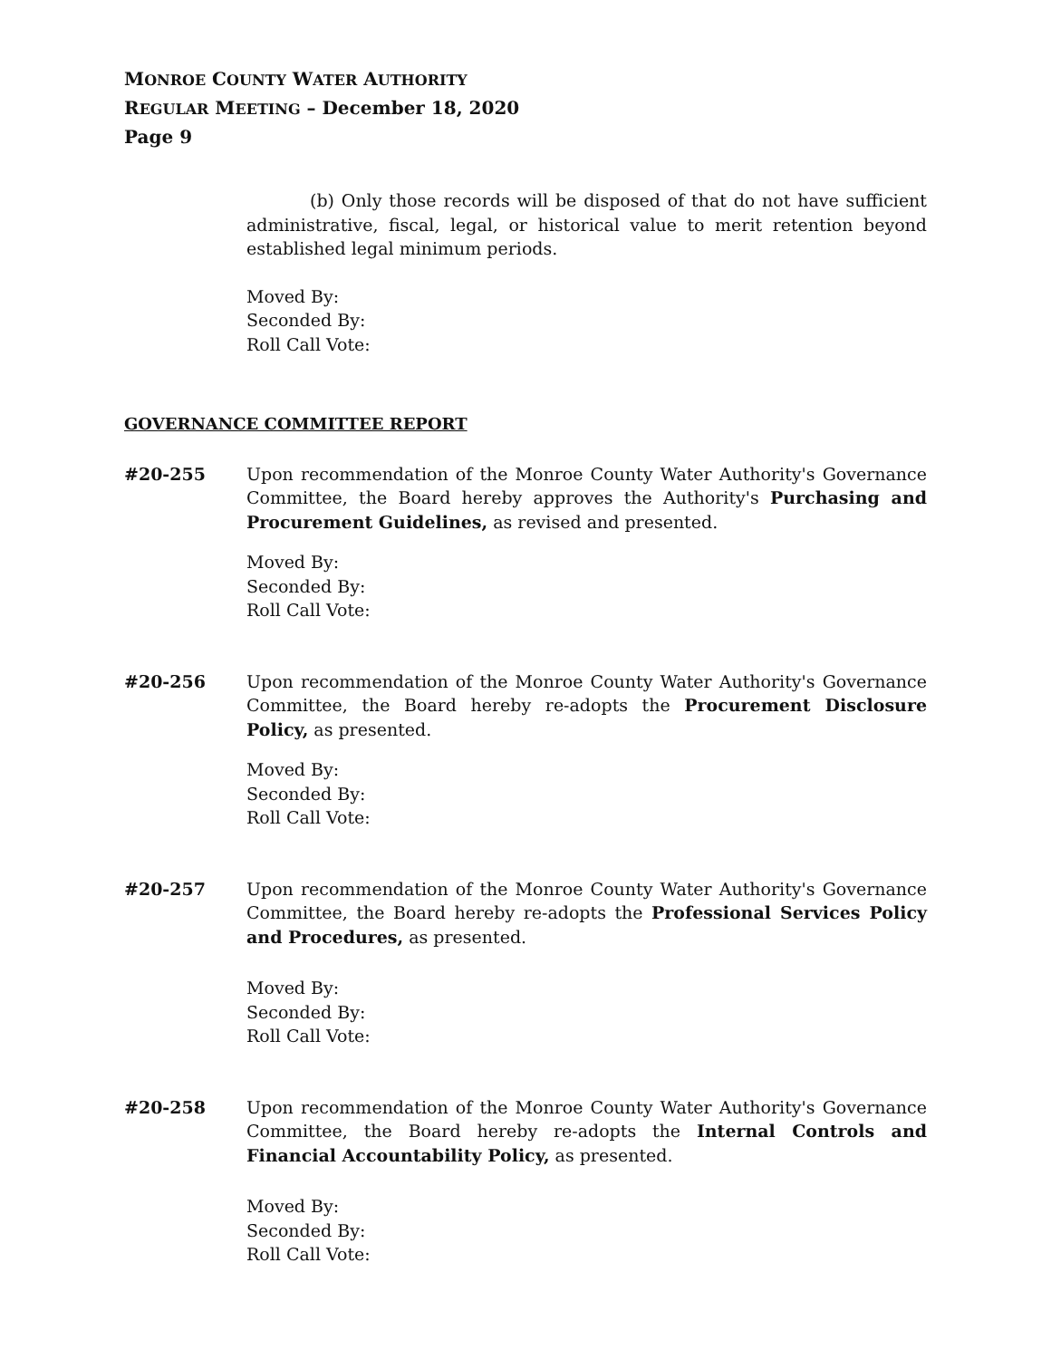MONROE COUNTY WATER AUTHORITY
REGULAR MEETING – December 18, 2020
Page 9
(b) Only those records will be disposed of that do not have sufficient administrative, fiscal, legal, or historical value to merit retention beyond established legal minimum periods.
Moved By:
Seconded By:
Roll Call Vote:
GOVERNANCE COMMITTEE REPORT
#20-255 Upon recommendation of the Monroe County Water Authority's Governance Committee, the Board hereby approves the Authority's Purchasing and Procurement Guidelines, as revised and presented.
Moved By:
Seconded By:
Roll Call Vote:
#20-256 Upon recommendation of the Monroe County Water Authority's Governance Committee, the Board hereby re-adopts the Procurement Disclosure Policy, as presented.
Moved By:
Seconded By:
Roll Call Vote:
#20-257 Upon recommendation of the Monroe County Water Authority's Governance Committee, the Board hereby re-adopts the Professional Services Policy and Procedures, as presented.
Moved By:
Seconded By:
Roll Call Vote:
#20-258 Upon recommendation of the Monroe County Water Authority's Governance Committee, the Board hereby re-adopts the Internal Controls and Financial Accountability Policy, as presented.
Moved By:
Seconded By:
Roll Call Vote: